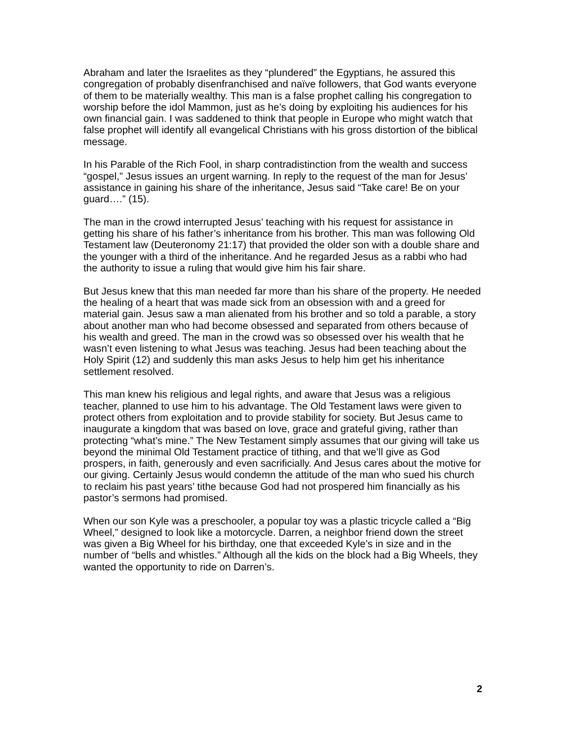Abraham and later the Israelites as they “plundered” the Egyptians, he assured this congregation of probably disenfranchised and naïve followers, that God wants everyone of them to be materially wealthy. This man is a false prophet calling his congregation to worship before the idol Mammon, just as he’s doing by exploiting his audiences for his own financial gain. I was saddened to think that people in Europe who might watch that false prophet will identify all evangelical Christians with his gross distortion of the biblical message.
In his Parable of the Rich Fool, in sharp contradistinction from the wealth and success “gospel,” Jesus issues an urgent warning. In reply to the request of the man for Jesus’ assistance in gaining his share of the inheritance, Jesus said “Take care! Be on your guard….” (15).
The man in the crowd interrupted Jesus’ teaching with his request for assistance in getting his share of his father’s inheritance from his brother. This man was following Old Testament law (Deuteronomy 21:17) that provided the older son with a double share and the younger with a third of the inheritance. And he regarded Jesus as a rabbi who had the authority to issue a ruling that would give him his fair share.
But Jesus knew that this man needed far more than his share of the property. He needed the healing of a heart that was made sick from an obsession with and a greed for material gain. Jesus saw a man alienated from his brother and so told a parable, a story about another man who had become obsessed and separated from others because of his wealth and greed. The man in the crowd was so obsessed over his wealth that he wasn’t even listening to what Jesus was teaching. Jesus had been teaching about the Holy Spirit (12) and suddenly this man asks Jesus to help him get his inheritance settlement resolved.
This man knew his religious and legal rights, and aware that Jesus was a religious teacher, planned to use him to his advantage. The Old Testament laws were given to protect others from exploitation and to provide stability for society. But Jesus came to inaugurate a kingdom that was based on love, grace and grateful giving, rather than protecting “what’s mine.” The New Testament simply assumes that our giving will take us beyond the minimal Old Testament practice of tithing, and that we’ll give as God prospers, in faith, generously and even sacrificially. And Jesus cares about the motive for our giving. Certainly Jesus would condemn the attitude of the man who sued his church to reclaim his past years’ tithe because God had not prospered him financially as his pastor’s sermons had promised.
When our son Kyle was a preschooler, a popular toy was a plastic tricycle called a “Big Wheel,” designed to look like a motorcycle. Darren, a neighbor friend down the street was given a Big Wheel for his birthday, one that exceeded Kyle’s in size and in the number of “bells and whistles.” Although all the kids on the block had a Big Wheels, they wanted the opportunity to ride on Darren’s.
2